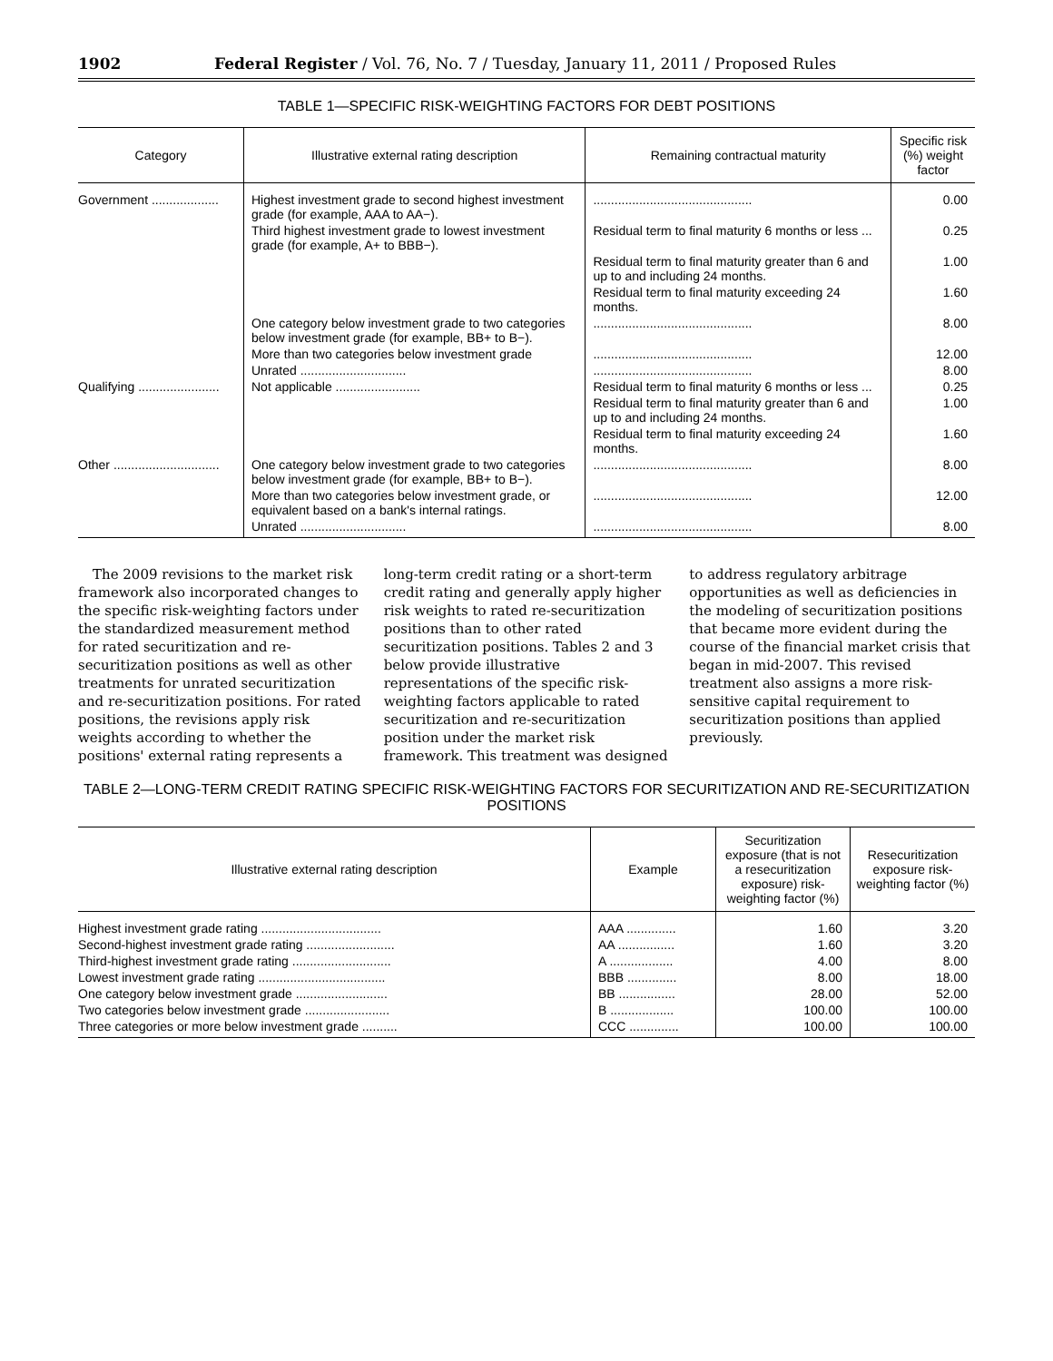1902 Federal Register / Vol. 76, No. 7 / Tuesday, January 11, 2011 / Proposed Rules
TABLE 1—SPECIFIC RISK-WEIGHTING FACTORS FOR DEBT POSITIONS
| Category | Illustrative external rating description | Remaining contractual maturity | Specific risk (%) weight factor |
| --- | --- | --- | --- |
| Government ................... | Highest investment grade to second highest investment grade (for example, AAA to AA−). | ............................................. | 0.00 |
| | Third highest investment grade to lowest investment grade (for example, A+ to BBB−). | Residual term to final maturity 6 months or less ... | 0.25 |
| | | Residual term to final maturity greater than 6 and up to and including 24 months. | 1.00 |
| | | Residual term to final maturity exceeding 24 months. | 1.60 |
| | One category below investment grade to two categories below investment grade (for example, BB+ to B−). | ............................................. | 8.00 |
| | More than two categories below investment grade | ............................................. | 12.00 |
| | Unrated .............................. | ............................................. | 8.00 |
| Qualifying ....................... | Not applicable ........................ | Residual term to final maturity 6 months or less ... | 0.25 |
| | | Residual term to final maturity greater than 6 and up to and including 24 months. | 1.00 |
| | | Residual term to final maturity exceeding 24 months. | 1.60 |
| Other .............................. | One category below investment grade to two categories below investment grade (for example, BB+ to B−). | ............................................. | 8.00 |
| | More than two categories below investment grade, or equivalent based on a bank's internal ratings. | ............................................. | 12.00 |
| | Unrated .............................. | ............................................. | 8.00 |
The 2009 revisions to the market risk framework also incorporated changes to the specific risk-weighting factors under the standardized measurement method for rated securitization and re-securitization positions as well as other treatments for unrated securitization and re-securitization positions. For rated positions, the revisions apply risk weights according to whether the positions' external rating represents a long-term credit rating or a short-term credit rating and generally apply higher risk weights to rated re-securitization positions than to other rated securitization positions. Tables 2 and 3 below provide illustrative representations of the specific risk-weighting factors applicable to rated securitization and re-securitization position under the market risk framework. This treatment was designed to address regulatory arbitrage opportunities as well as deficiencies in the modeling of securitization positions that became more evident during the course of the financial market crisis that began in mid-2007. This revised treatment also assigns a more risk-sensitive capital requirement to securitization positions than applied previously.
TABLE 2—LONG-TERM CREDIT RATING SPECIFIC RISK-WEIGHTING FACTORS FOR SECURITIZATION AND RE-SECURITIZATION POSITIONS
| Illustrative external rating description | Example | Securitization exposure (that is not a resecuritization exposure) risk-weighting factor (%) | Resecuritization exposure risk-weighting factor (%) |
| --- | --- | --- | --- |
| Highest investment grade rating .................................. | AAA .............. | 1.60 | 3.20 |
| Second-highest investment grade rating ......................... | AA ................ | 1.60 | 3.20 |
| Third-highest investment grade rating ............................ | A .................. | 4.00 | 8.00 |
| Lowest investment grade rating .................................... | BBB .............. | 8.00 | 18.00 |
| One category below investment grade .......................... | BB ................ | 28.00 | 52.00 |
| Two categories below investment grade ........................ | B .................. | 100.00 | 100.00 |
| Three categories or more below investment grade .......... | CCC .............. | 100.00 | 100.00 |